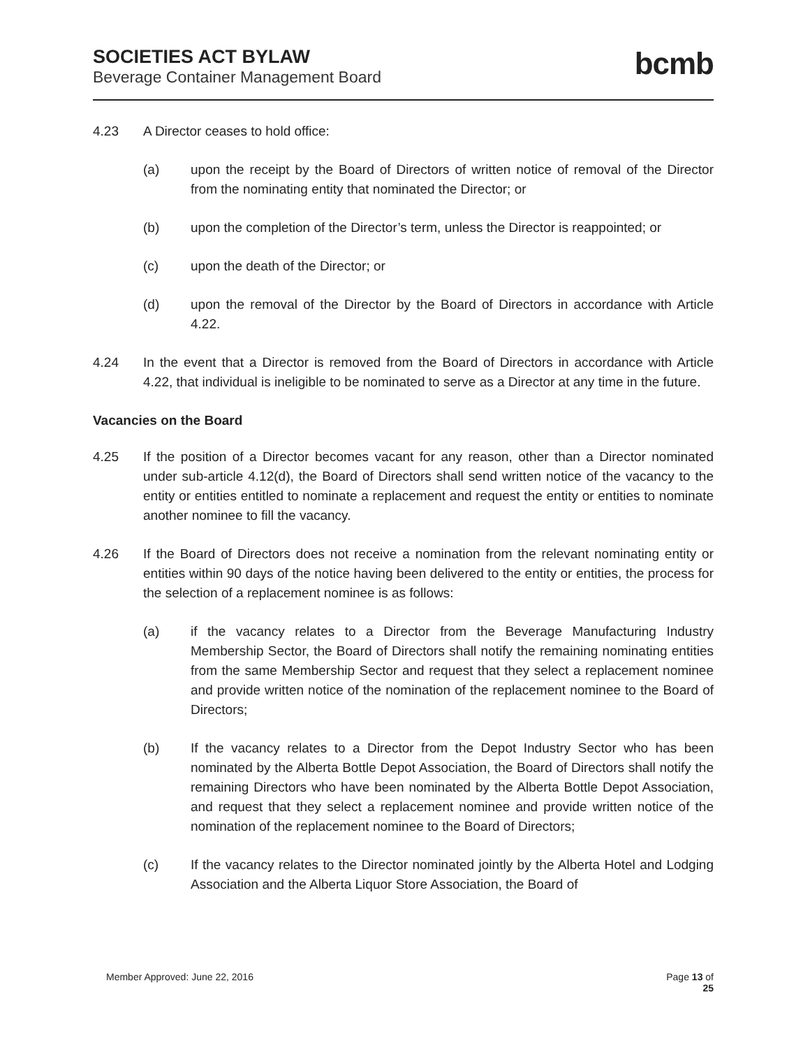SOCIETIES ACT BYLAW
Beverage Container Management Board
bcmb
4.23 A Director ceases to hold office:
(a) upon the receipt by the Board of Directors of written notice of removal of the Director from the nominating entity that nominated the Director; or
(b) upon the completion of the Director’s term, unless the Director is reappointed; or
(c) upon the death of the Director; or
(d) upon the removal of the Director by the Board of Directors in accordance with Article 4.22.
4.24 In the event that a Director is removed from the Board of Directors in accordance with Article 4.22, that individual is ineligible to be nominated to serve as a Director at any time in the future.
Vacancies on the Board
4.25 If the position of a Director becomes vacant for any reason, other than a Director nominated under sub-article 4.12(d), the Board of Directors shall send written notice of the vacancy to the entity or entities entitled to nominate a replacement and request the entity or entities to nominate another nominee to fill the vacancy.
4.26 If the Board of Directors does not receive a nomination from the relevant nominating entity or entities within 90 days of the notice having been delivered to the entity or entities, the process for the selection of a replacement nominee is as follows:
(a) if the vacancy relates to a Director from the Beverage Manufacturing Industry Membership Sector, the Board of Directors shall notify the remaining nominating entities from the same Membership Sector and request that they select a replacement nominee and provide written notice of the nomination of the replacement nominee to the Board of Directors;
(b) If the vacancy relates to a Director from the Depot Industry Sector who has been nominated by the Alberta Bottle Depot Association, the Board of Directors shall notify the remaining Directors who have been nominated by the Alberta Bottle Depot Association, and request that they select a replacement nominee and provide written notice of the nomination of the replacement nominee to the Board of Directors;
(c) If the vacancy relates to the Director nominated jointly by the Alberta Hotel and Lodging Association and the Alberta Liquor Store Association, the Board of
Member Approved: June 22, 2016 Page 13 of
25